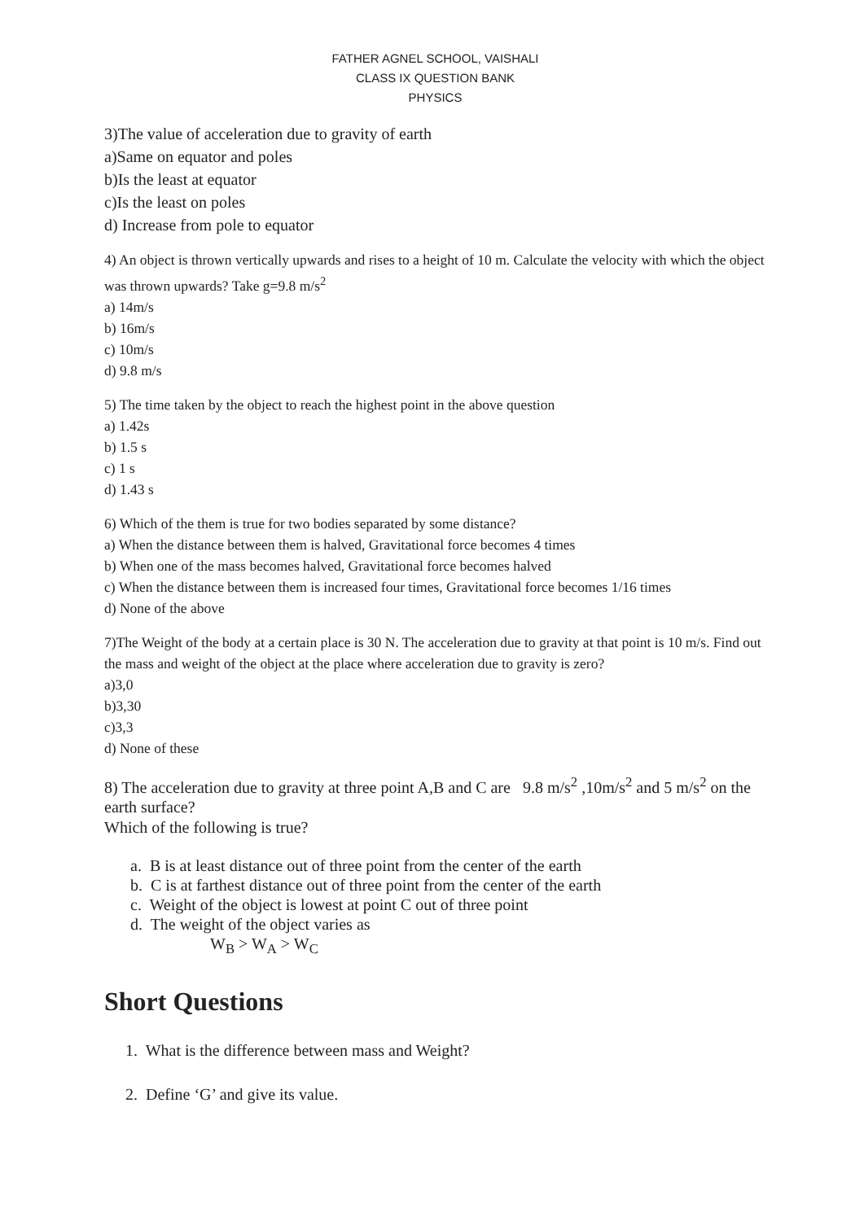FATHER AGNEL SCHOOL, VAISHALI
CLASS IX QUESTION BANK
PHYSICS
3)The value of acceleration due to gravity of earth
a)Same on equator and poles
b)Is the least at equator
c)Is the least on poles
d) Increase from pole to equator
4) An object is thrown vertically upwards and rises to a height of 10 m. Calculate the velocity with which the object was thrown upwards? Take g=9.8 m/s<sup>2</sup>
a) 14m/s
b) 16m/s
c) 10m/s
d) 9.8 m/s
5) The time taken by the object to reach the highest point in the above question
a) 1.42s
b) 1.5 s
c) 1 s
d) 1.43 s
6) Which of the them is true for two bodies separated by some distance?
a) When the distance between them is halved, Gravitational force becomes 4 times
b) When one of the mass becomes halved, Gravitational force becomes halved
c) When the distance between them is increased four times, Gravitational force becomes 1/16 times
d) None of the above
7)The Weight of the body at a certain place is 30 N. The acceleration due to gravity at that point is 10 m/s. Find out the mass and weight of the object at the place where acceleration due to gravity is zero?
a)3,0
b)3,30
c)3,3
d) None of these
8) The acceleration due to gravity at three point A,B and C are 9.8 m/s<sup>2</sup> ,10m/s<sup>2</sup> and 5 m/s<sup>2</sup> on the earth surface?
Which of the following is true?
a. B is at least distance out of three point from the center of the earth
b. C is at farthest distance out of three point from the center of the earth
c. Weight of the object is lowest at point C out of three point
d. The weight of the object varies as
W<sub>B</sub> > W<sub>A</sub> > W<sub>C</sub>
Short Questions
1. What is the difference between mass and Weight?
2. Define ‘G’ and give its value.